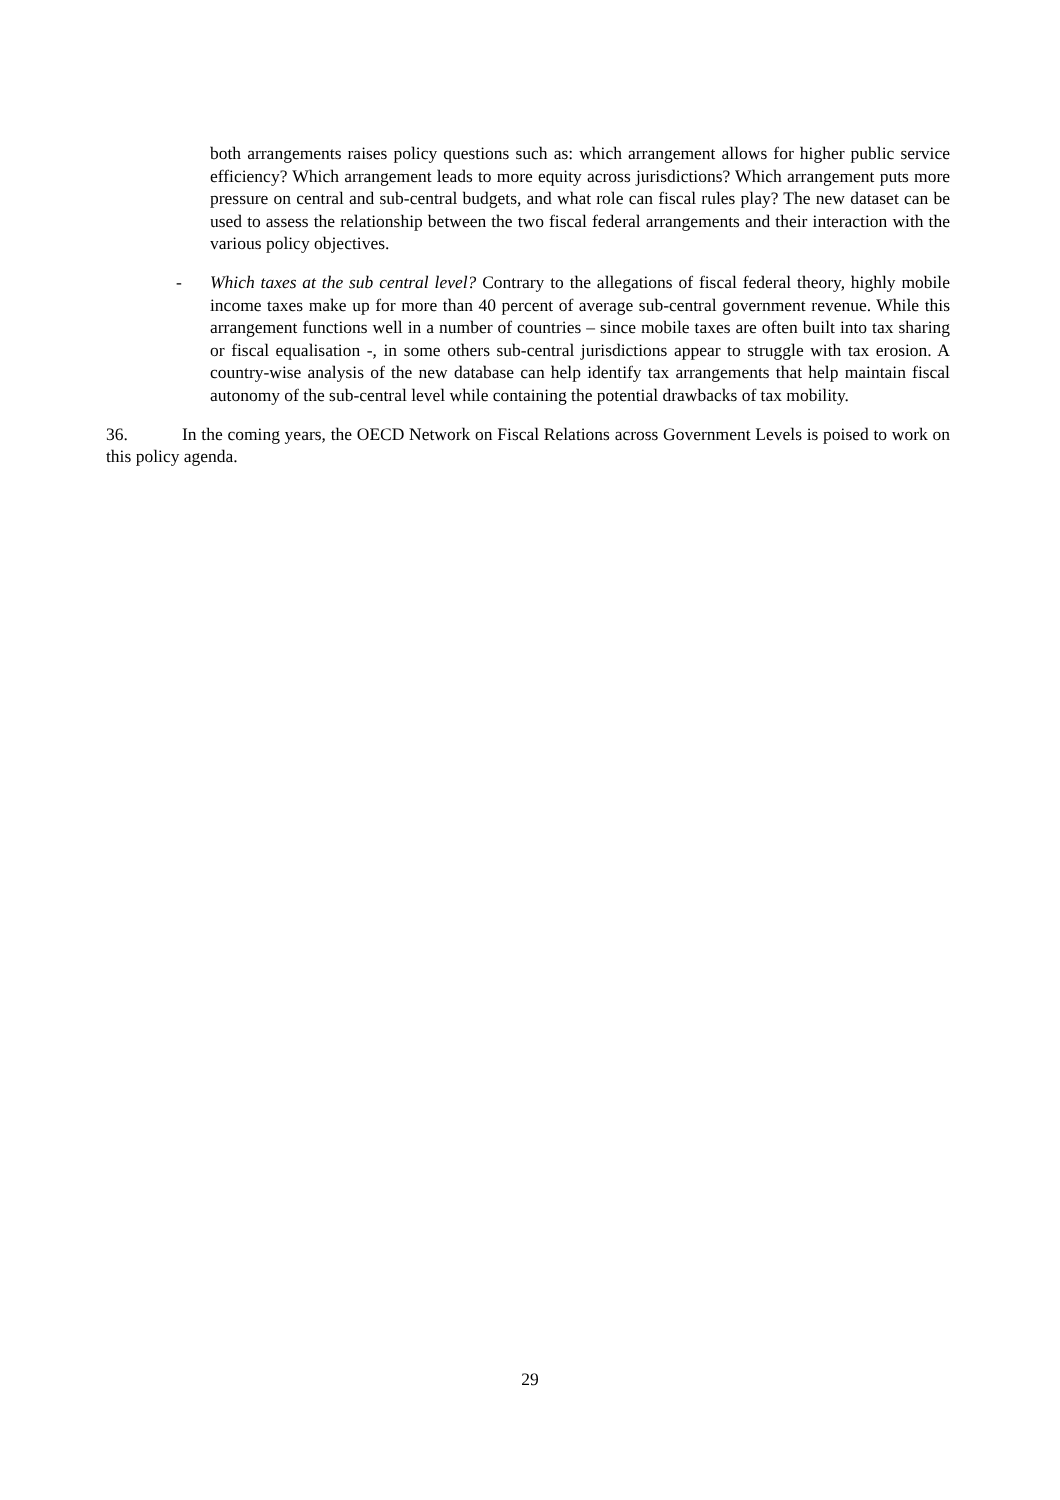both arrangements raises policy questions such as: which arrangement allows for higher public service efficiency? Which arrangement leads to more equity across jurisdictions? Which arrangement puts more pressure on central and sub-central budgets, and what role can fiscal rules play? The new dataset can be used to assess the relationship between the two fiscal federal arrangements and their interaction with the various policy objectives.
- Which taxes at the sub central level? Contrary to the allegations of fiscal federal theory, highly mobile income taxes make up for more than 40 percent of average sub-central government revenue. While this arrangement functions well in a number of countries – since mobile taxes are often built into tax sharing or fiscal equalisation -, in some others sub-central jurisdictions appear to struggle with tax erosion. A country-wise analysis of the new database can help identify tax arrangements that help maintain fiscal autonomy of the sub-central level while containing the potential drawbacks of tax mobility.
36. In the coming years, the OECD Network on Fiscal Relations across Government Levels is poised to work on this policy agenda.
29